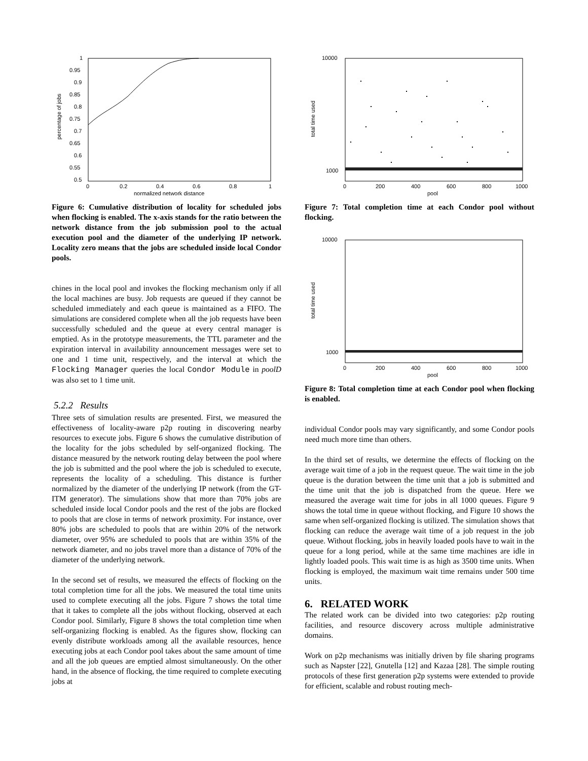1
0.95
0.9
0.85
0.8
0.75
0.7
0.65
0.6
0.55
0.5
0
0.2
0.4
0.6
0.8
1
normalized network distance
percentage of jobs
Figure 6: Cumulative distribution of locality for scheduled jobs when flocking is enabled. The x-axis stands for the ratio between the network distance from the job submission pool to the actual execution pool and the diameter of the underlying IP network. Locality zero means that the jobs are scheduled inside local Condor pools.
chines in the local pool and invokes the flocking mechanism only if all the local machines are busy. Job requests are queued if they cannot be scheduled immediately and each queue is maintained as a FIFO. The simulations are considered complete when all the job requests have been successfully scheduled and the queue at every central manager is emptied. As in the prototype measurements, the TTL parameter and the expiration interval in availability announcement messages were set to one and 1 time unit, respectively, and the interval at which the Flocking Manager queries the local Condor Module in poolD was also set to 1 time unit.
5.2.2 Results
Three sets of simulation results are presented. First, we measured the effectiveness of locality-aware p2p routing in discovering nearby resources to execute jobs. Figure 6 shows the cumulative distribution of the locality for the jobs scheduled by self-organized flocking. The distance measured by the network routing delay between the pool where the job is submitted and the pool where the job is scheduled to execute, represents the locality of a scheduling. This distance is further normalized by the diameter of the underlying IP network (from the GT-ITM generator). The simulations show that more than 70% jobs are scheduled inside local Condor pools and the rest of the jobs are flocked to pools that are close in terms of network proximity. For instance, over 80% jobs are scheduled to pools that are within 20% of the network diameter, over 95% are scheduled to pools that are within 35% of the network diameter, and no jobs travel more than a distance of 70% of the diameter of the underlying network.
In the second set of results, we measured the effects of flocking on the total completion time for all the jobs. We measured the total time units used to complete executing all the jobs. Figure 7 shows the total time that it takes to complete all the jobs without flocking, observed at each Condor pool. Similarly, Figure 8 shows the total completion time when self-organizing flocking is enabled. As the figures show, flocking can evenly distribute workloads among all the available resources, hence executing jobs at each Condor pool takes about the same amount of time and all the job queues are emptied almost simultaneously. On the other hand, in the absence of flocking, the time required to complete executing jobs at
10000
1000
0
200
400
600
800
1000
pool
total time used
Figure 7: Total completion time at each Condor pool without flocking.
10000
1000
0
200
400
600
800
1000
pool
total time used
Figure 8: Total completion time at each Condor pool when flocking is enabled.
individual Condor pools may vary significantly, and some Condor pools need much more time than others.
In the third set of results, we determine the effects of flocking on the average wait time of a job in the request queue. The wait time in the job queue is the duration between the time unit that a job is submitted and the time unit that the job is dispatched from the queue. Here we measured the average wait time for jobs in all 1000 queues. Figure 9 shows the total time in queue without flocking, and Figure 10 shows the same when self-organized flocking is utilized. The simulation shows that flocking can reduce the average wait time of a job request in the job queue. Without flocking, jobs in heavily loaded pools have to wait in the queue for a long period, while at the same time machines are idle in lightly loaded pools. This wait time is as high as 3500 time units. When flocking is employed, the maximum wait time remains under 500 time units.
6. RELATED WORK
The related work can be divided into two categories: p2p routing facilities, and resource discovery across multiple administrative domains.
Work on p2p mechanisms was initially driven by file sharing programs such as Napster [22], Gnutella [12] and Kazaa [28]. The simple routing protocols of these first generation p2p systems were extended to provide for efficient, scalable and robust routing mech-